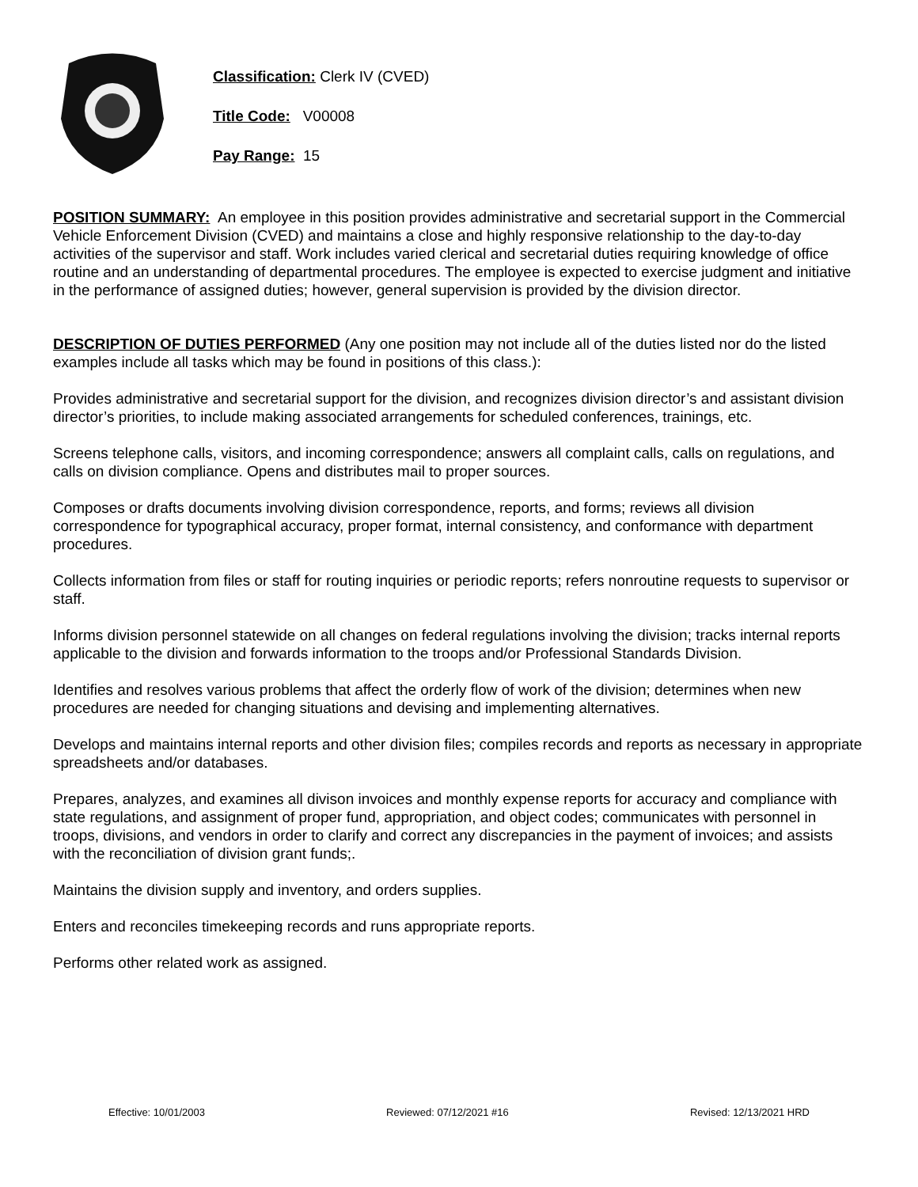Classification: Clerk IV (CVED)
Title Code: V00008
Pay Range: 15
POSITION SUMMARY: An employee in this position provides administrative and secretarial support in the Commercial Vehicle Enforcement Division (CVED) and maintains a close and highly responsive relationship to the day-to-day activities of the supervisor and staff. Work includes varied clerical and secretarial duties requiring knowledge of office routine and an understanding of departmental procedures. The employee is expected to exercise judgment and initiative in the performance of assigned duties; however, general supervision is provided by the division director.
DESCRIPTION OF DUTIES PERFORMED (Any one position may not include all of the duties listed nor do the listed examples include all tasks which may be found in positions of this class.):
Provides administrative and secretarial support for the division, and recognizes division director’s and assistant division director’s priorities, to include making associated arrangements for scheduled conferences, trainings, etc.
Screens telephone calls, visitors, and incoming correspondence; answers all complaint calls, calls on regulations, and calls on division compliance. Opens and distributes mail to proper sources.
Composes or drafts documents involving division correspondence, reports, and forms; reviews all division correspondence for typographical accuracy, proper format, internal consistency, and conformance with department procedures.
Collects information from files or staff for routing inquiries or periodic reports; refers nonroutine requests to supervisor or staff.
Informs division personnel statewide on all changes on federal regulations involving the division; tracks internal reports applicable to the division and forwards information to the troops and/or Professional Standards Division.
Identifies and resolves various problems that affect the orderly flow of work of the division; determines when new procedures are needed for changing situations and devising and implementing alternatives.
Develops and maintains internal reports and other division files; compiles records and reports as necessary in appropriate spreadsheets and/or databases.
Prepares, analyzes, and examines all divison invoices and monthly expense reports for accuracy and compliance with state regulations, and assignment of proper fund, appropriation, and object codes; communicates with personnel in troops, divisions, and vendors in order to clarify and correct any discrepancies in the payment of invoices; and assists with the reconciliation of division grant funds;.
Maintains the division supply and inventory, and orders supplies.
Enters and reconciles timekeeping records and runs appropriate reports.
Performs other related work as assigned.
Effective: 10/01/2003 Reviewed: 07/12/2021 #16 Revised: 12/13/2021 HRD